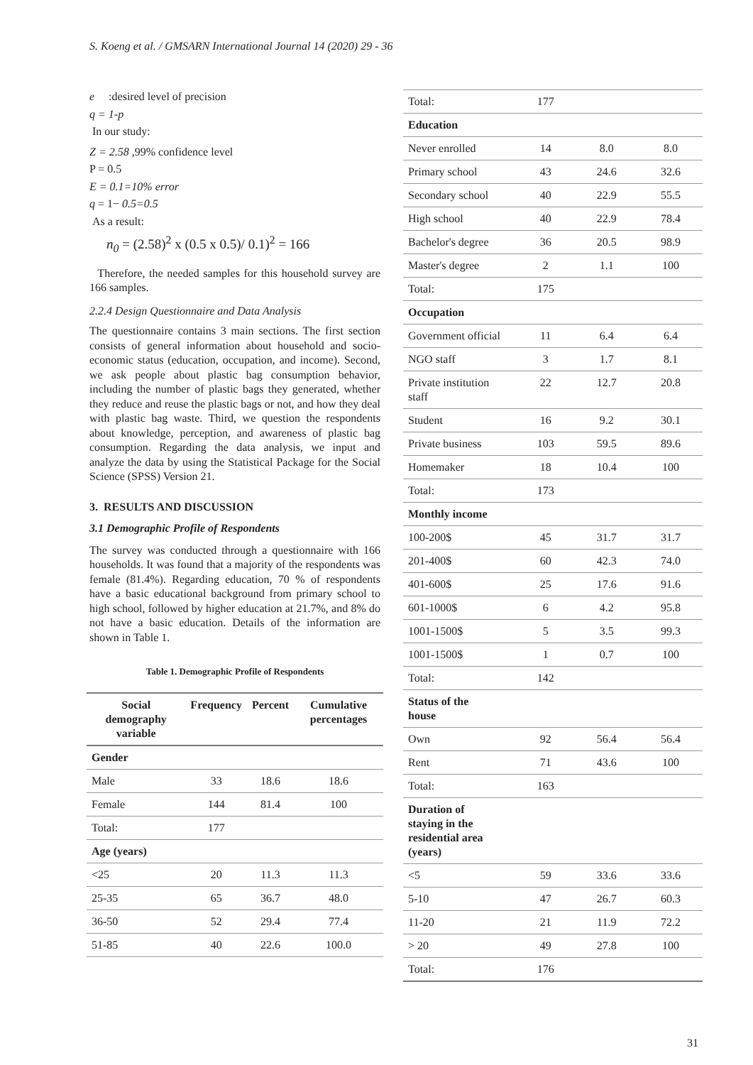S. Koeng et al. / GMSARN International Journal 14 (2020) 29 - 36
e :desired level of precision
q = 1-p
In our study:
Z = 2.58 ,99% confidence level
P = 0.5
E = 0.1=10% error
q = 1− 0.5=0.5
As a result:
n<sub>0</sub> = (2.58)<sup>2</sup> x (0.5 x 0.5)/ 0.1)<sup>2</sup> = 166
Therefore, the needed samples for this household survey are 166 samples.
2.2.4 Design Questionnaire and Data Analysis
The questionnaire contains 3 main sections. The first section consists of general information about household and socio-economic status (education, occupation, and income). Second, we ask people about plastic bag consumption behavior, including the number of plastic bags they generated, whether they reduce and reuse the plastic bags or not, and how they deal with plastic bag waste. Third, we question the respondents about knowledge, perception, and awareness of plastic bag consumption. Regarding the data analysis, we input and analyze the data by using the Statistical Package for the Social Science (SPSS) Version 21.
3. RESULTS AND DISCUSSION
3.1 Demographic Profile of Respondents
The survey was conducted through a questionnaire with 166 households. It was found that a majority of the respondents was female (81.4%). Regarding education, 70 % of respondents have a basic educational background from primary school to high school, followed by higher education at 21.7%, and 8% do not have a basic education. Details of the information are shown in Table 1.
Table 1. Demographic Profile of Respondents
| Social demography variable | Frequency | Percent | Cumulative percentages |
| --- | --- | --- | --- |
| Gender | | | |
| Male | 33 | 18.6 | 18.6 |
| Female | 144 | 81.4 | 100 |
| Total: | 177 | | |
| Age (years) | | | |
| <25 | 20 | 11.3 | 11.3 |
| 25-35 | 65 | 36.7 | 48.0 |
| 36-50 | 52 | 29.4 | 77.4 |
| 51-85 | 40 | 22.6 | 100.0 |
| Total: | 177 | | |
| Education | | | |
| Never enrolled | 14 | 8.0 | 8.0 |
| Primary school | 43 | 24.6 | 32.6 |
| Secondary school | 40 | 22.9 | 55.5 |
| High school | 40 | 22.9 | 78.4 |
| Bachelor's degree | 36 | 20.5 | 98.9 |
| Master's degree | 2 | 1.1 | 100 |
| Total: | 175 | | |
| Occupation | | | |
| Government official | 11 | 6.4 | 6.4 |
| NGO staff | 3 | 1.7 | 8.1 |
| Private institution staff | 22 | 12.7 | 20.8 |
| Student | 16 | 9.2 | 30.1 |
| Private business | 103 | 59.5 | 89.6 |
| Homemaker | 18 | 10.4 | 100 |
| Total: | 173 | | |
| Monthly income | | | |
| 100-200$ | 45 | 31.7 | 31.7 |
| 201-400$ | 60 | 42.3 | 74.0 |
| 401-600$ | 25 | 17.6 | 91.6 |
| 601-1000$ | 6 | 4.2 | 95.8 |
| 1001-1500$ | 5 | 3.5 | 99.3 |
| 1001-1500$ | 1 | 0.7 | 100 |
| Total: | 142 | | |
| Status of the house | | | |
| Own | 92 | 56.4 | 56.4 |
| Rent | 71 | 43.6 | 100 |
| Total: | 163 | | |
| Duration of staying in the residential area (years) | | | |
| <5 | 59 | 33.6 | 33.6 |
| 5-10 | 47 | 26.7 | 60.3 |
| 11-20 | 21 | 11.9 | 72.2 |
| > 20 | 49 | 27.8 | 100 |
| Total: | 176 | | |
31